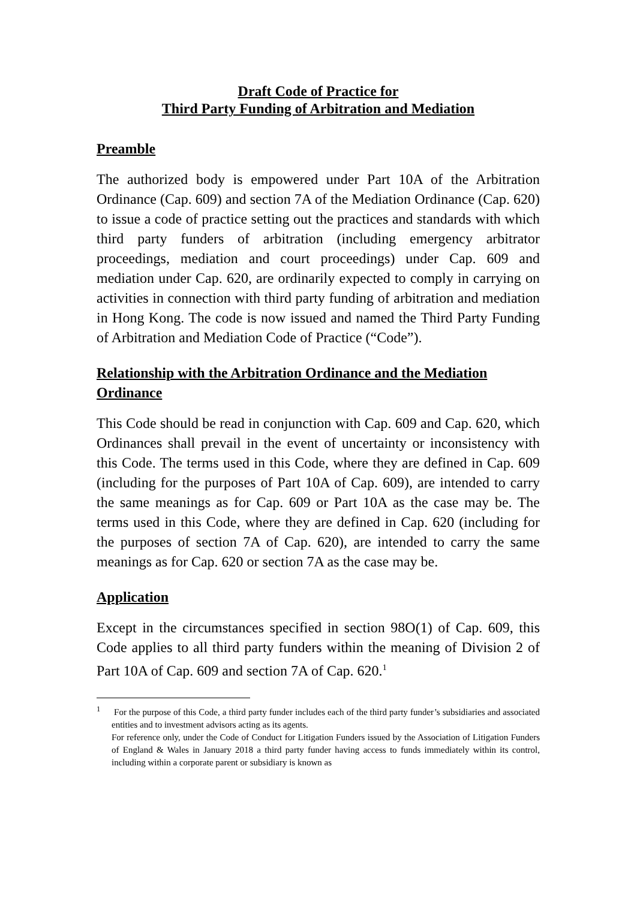Draft Code of Practice for
Third Party Funding of Arbitration and Mediation
Preamble
The authorized body is empowered under Part 10A of the Arbitration Ordinance (Cap. 609) and section 7A of the Mediation Ordinance (Cap. 620) to issue a code of practice setting out the practices and standards with which third party funders of arbitration (including emergency arbitrator proceedings, mediation and court proceedings) under Cap. 609 and mediation under Cap. 620, are ordinarily expected to comply in carrying on activities in connection with third party funding of arbitration and mediation in Hong Kong. The code is now issued and named the Third Party Funding of Arbitration and Mediation Code of Practice (“Code”).
Relationship with the Arbitration Ordinance and the Mediation Ordinance
This Code should be read in conjunction with Cap. 609 and Cap. 620, which Ordinances shall prevail in the event of uncertainty or inconsistency with this Code. The terms used in this Code, where they are defined in Cap. 609 (including for the purposes of Part 10A of Cap. 609), are intended to carry the same meanings as for Cap. 609 or Part 10A as the case may be. The terms used in this Code, where they are defined in Cap. 620 (including for the purposes of section 7A of Cap. 620), are intended to carry the same meanings as for Cap. 620 or section 7A as the case may be.
Application
Except in the circumstances specified in section 98O(1) of Cap. 609, this Code applies to all third party funders within the meaning of Division 2 of Part 10A of Cap. 609 and section 7A of Cap. 620.<sup>1</sup>
<sup>1</sup> For the purpose of this Code, a third party funder includes each of the third party funder’s subsidiaries and associated entities and to investment advisors acting as its agents.
For reference only, under the Code of Conduct for Litigation Funders issued by the Association of Litigation Funders of England & Wales in January 2018 a third party funder having access to funds immediately within its control, including within a corporate parent or subsidiary is known as